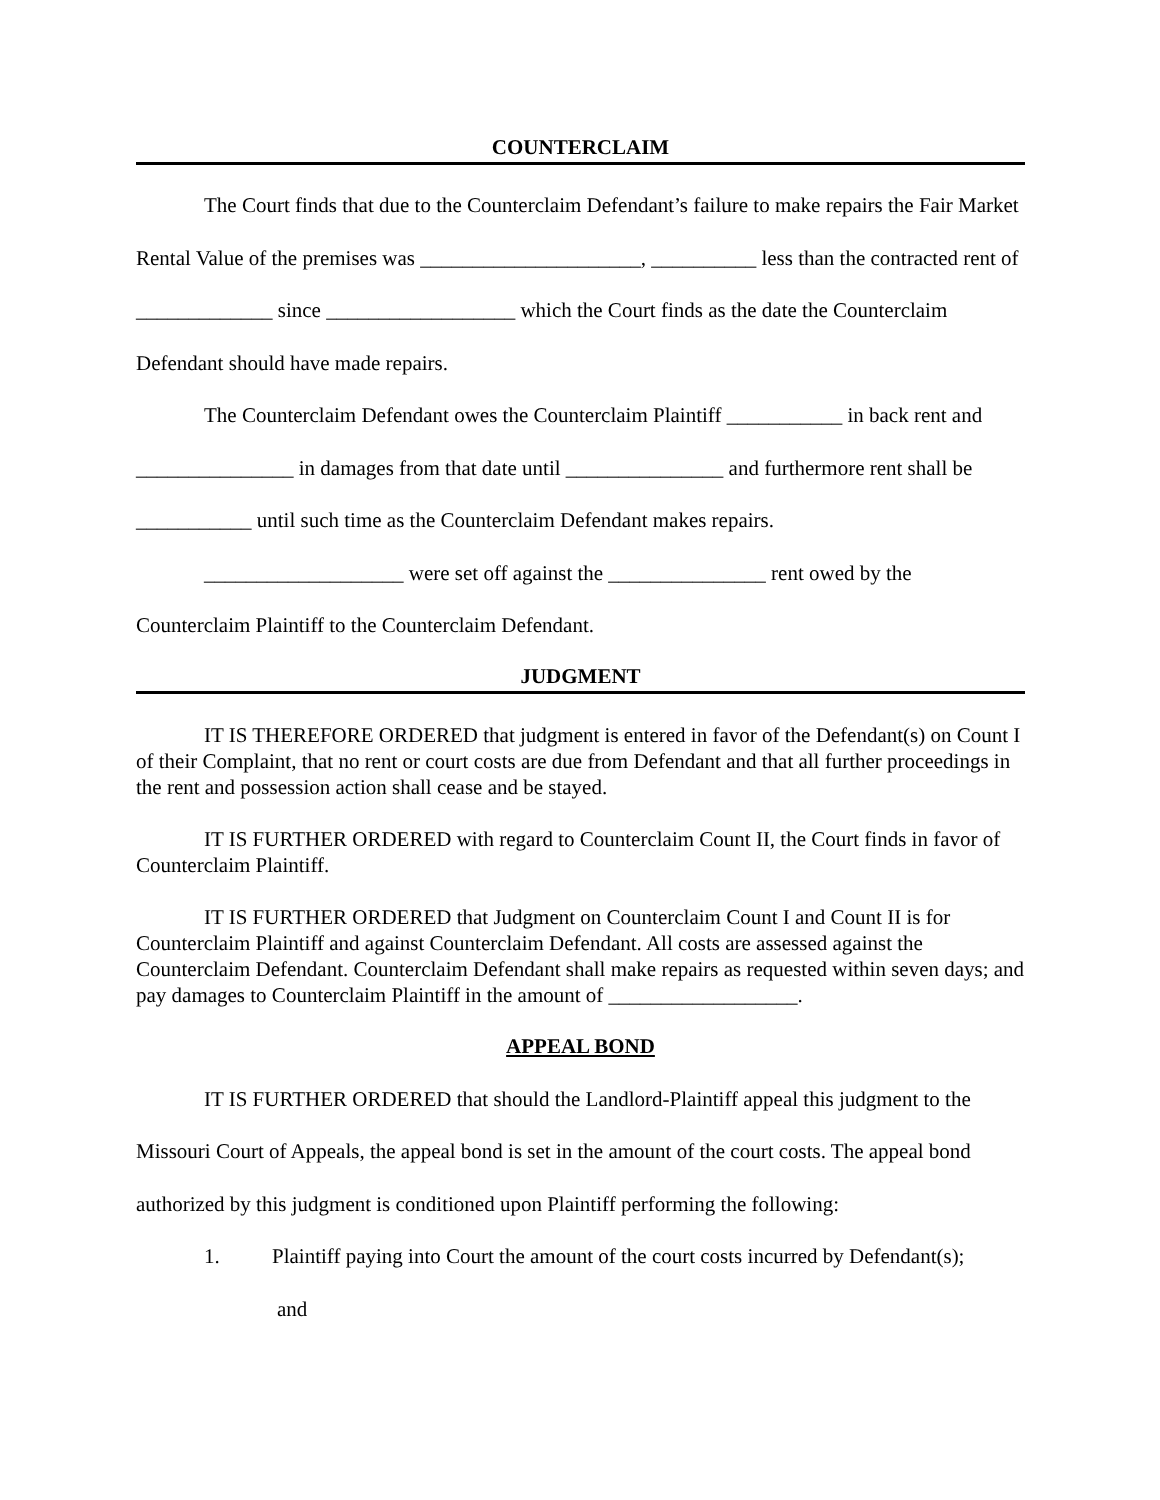COUNTERCLAIM
The Court finds that due to the Counterclaim Defendant’s failure to make repairs the Fair Market Rental Value of the premises was _____________________, __________ less than the contracted rent of _____________ since __________________ which the Court finds as the date the Counterclaim Defendant should have made repairs.
The Counterclaim Defendant owes the Counterclaim Plaintiff ___________ in back rent and _______________ in damages from that date until _______________ and furthermore rent shall be ___________ until such time as the Counterclaim Defendant makes repairs.
___________________ were set off against the _______________ rent owed by the Counterclaim Plaintiff to the Counterclaim Defendant.
JUDGMENT
IT IS THEREFORE ORDERED that judgment is entered in favor of the Defendant(s) on Count I of their Complaint, that no rent or court costs are due from Defendant and that all further proceedings in the rent and possession action shall cease and be stayed.
IT IS FURTHER ORDERED with regard to Counterclaim Count II, the Court finds in favor of Counterclaim Plaintiff.
IT IS FURTHER ORDERED that Judgment on Counterclaim Count I and Count II is for Counterclaim Plaintiff and against Counterclaim Defendant. All costs are assessed against the Counterclaim Defendant. Counterclaim Defendant shall make repairs as requested within seven days; and pay damages to Counterclaim Plaintiff in the amount of __________________.
APPEAL BOND
IT IS FURTHER ORDERED that should the Landlord-Plaintiff appeal this judgment to the Missouri Court of Appeals, the appeal bond is set in the amount of the court costs. The appeal bond authorized by this judgment is conditioned upon Plaintiff performing the following:
1. Plaintiff paying into Court the amount of the court costs incurred by Defendant(s);
and